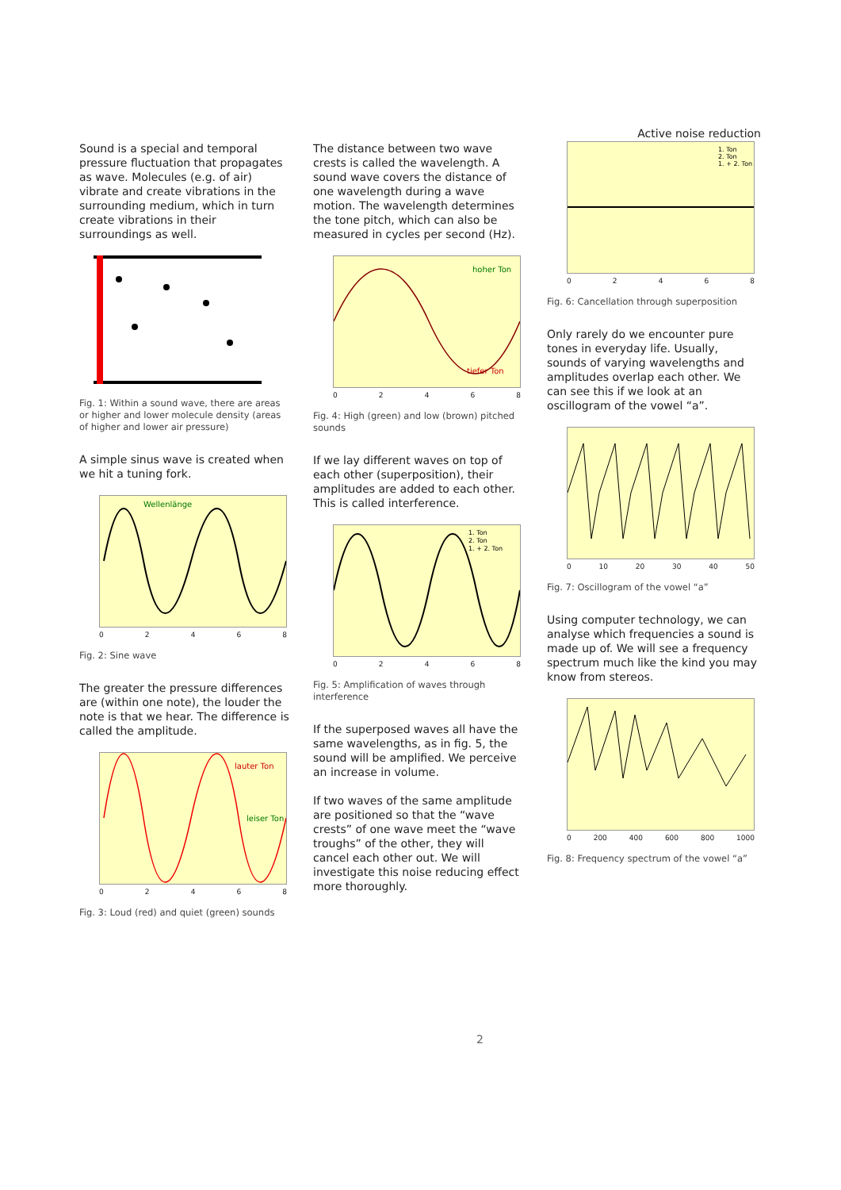Active noise reduction
Sound is a special and temporal pressure fluctuation that propagates as wave. Molecules (e.g. of air) vibrate and create vibrations in the surrounding medium, which in turn create vibrations in their surroundings as well.
Fig. 1: Within a sound wave, there are areas or higher and lower molecule density (areas of higher and lower air pressure)
A simple sinus wave is created when we hit a tuning fork.
Wellenlänge
02468
Fig. 2: Sine wave
The greater the pressure differences are (within one note), the louder the note is that we hear. The difference is called the amplitude.
lauter Ton
leiser Ton
02468
Fig. 3: Loud (red) and quiet (green) sounds
The distance between two wave crests is called the wavelength. A sound wave covers the distance of one wavelength during a wave motion. The wavelength determines the tone pitch, which can also be measured in cycles per second (Hz).
hoher Ton
tiefer Ton
02468
Fig. 4: High (green) and low (brown) pitched sounds
If we lay different waves on top of each other (superposition), their amplitudes are added to each other. This is called interference.
1. Ton
2. Ton
1. + 2. Ton
02468
Fig. 5: Amplification of waves through interference
If the superposed waves all have the same wavelengths, as in fig. 5, the sound will be amplified. We perceive an increase in volume.
If two waves of the same amplitude are positioned so that the “wave crests” of one wave meet the “wave troughs” of the other, they will cancel each other out. We will investigate this noise reducing effect more thoroughly.
1. Ton
2. Ton
1. + 2. Ton
02468
Fig. 6: Cancellation through superposition
Only rarely do we encounter pure tones in everyday life. Usually, sounds of varying wavelengths and amplitudes overlap each other. We can see this if we look at an oscillogram of the vowel “a”.
0 10 20 30 40 50
Fig. 7: Oscillogram of the vowel “a”
Using computer technology, we can analyse which frequencies a sound is made up of. We will see a frequency spectrum much like the kind you may know from stereos.
0 200 400 600 800 1000
Fig. 8: Frequency spectrum of the vowel “a”
2